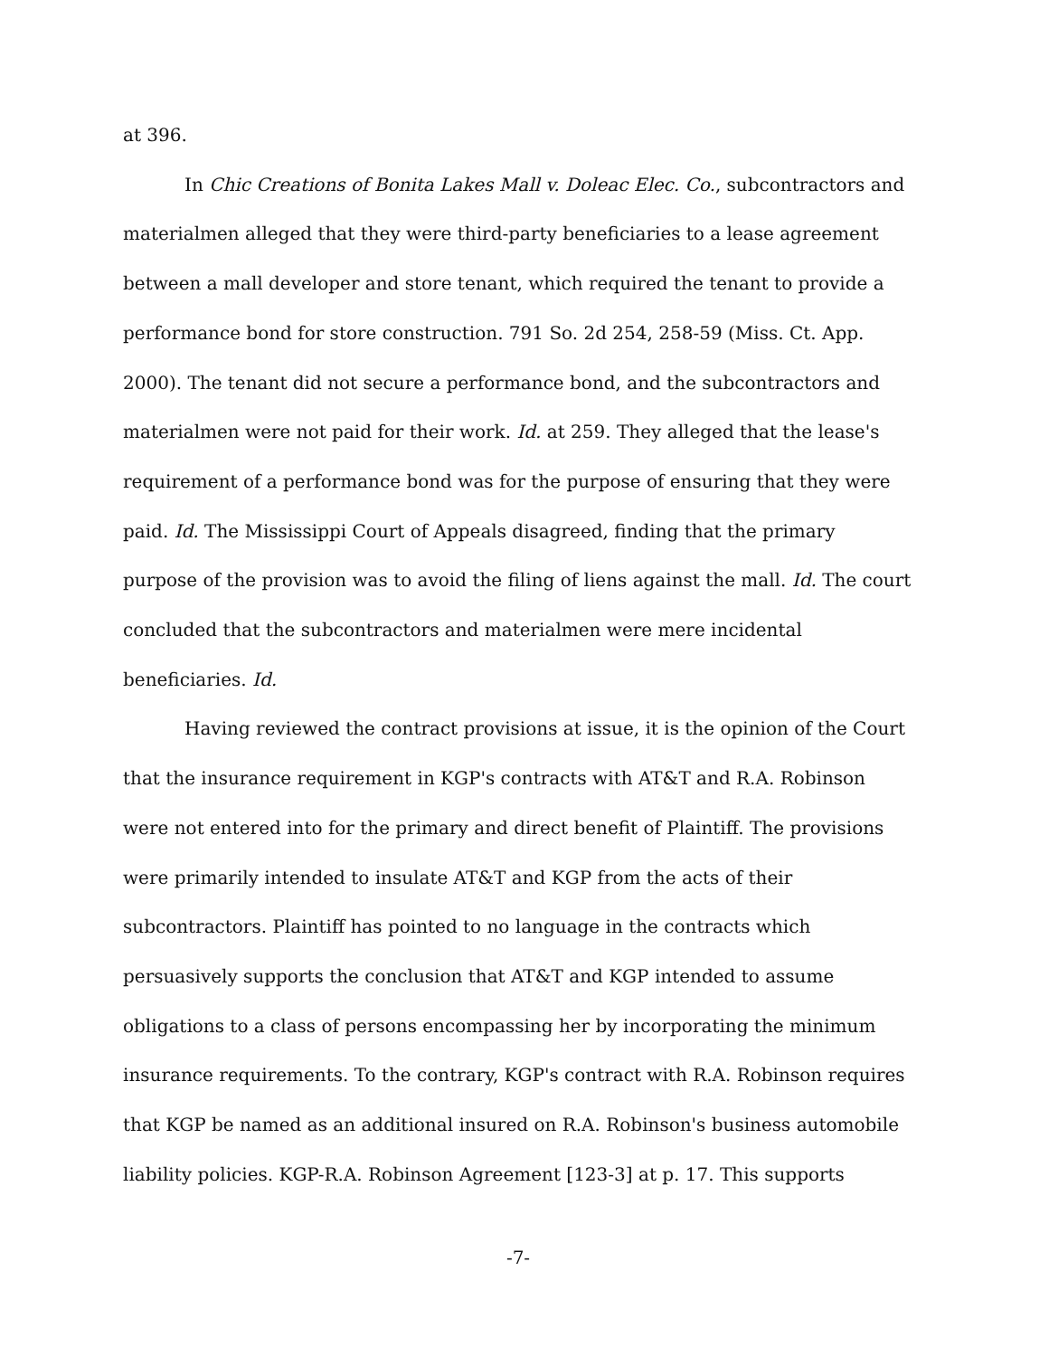at 396.
In Chic Creations of Bonita Lakes Mall v. Doleac Elec. Co., subcontractors and materialmen alleged that they were third-party beneficiaries to a lease agreement between a mall developer and store tenant, which required the tenant to provide a performance bond for store construction. 791 So. 2d 254, 258-59 (Miss. Ct. App. 2000). The tenant did not secure a performance bond, and the subcontractors and materialmen were not paid for their work. Id. at 259. They alleged that the lease's requirement of a performance bond was for the purpose of ensuring that they were paid. Id. The Mississippi Court of Appeals disagreed, finding that the primary purpose of the provision was to avoid the filing of liens against the mall. Id. The court concluded that the subcontractors and materialmen were mere incidental beneficiaries. Id.
Having reviewed the contract provisions at issue, it is the opinion of the Court that the insurance requirement in KGP's contracts with AT&T and R.A. Robinson were not entered into for the primary and direct benefit of Plaintiff. The provisions were primarily intended to insulate AT&T and KGP from the acts of their subcontractors. Plaintiff has pointed to no language in the contracts which persuasively supports the conclusion that AT&T and KGP intended to assume obligations to a class of persons encompassing her by incorporating the minimum insurance requirements. To the contrary, KGP's contract with R.A. Robinson requires that KGP be named as an additional insured on R.A. Robinson's business automobile liability policies. KGP-R.A. Robinson Agreement [123-3] at p. 17. This supports
-7-